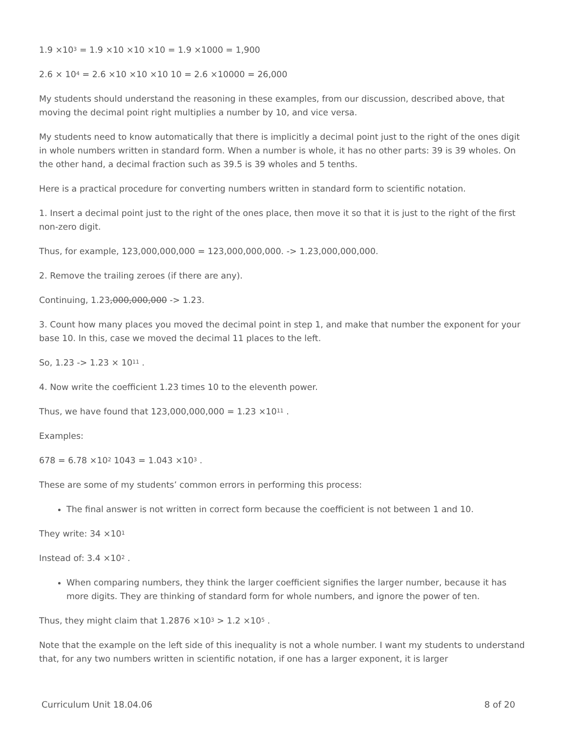1.9 ×10<sup>3</sup> = 1.9 ×10 ×10 ×10 = 1.9 ×1000 = 1,900
2.6 × 10<sup>4</sup> = 2.6 ×10 ×10 ×10 10 = 2.6 ×10000 = 26,000
My students should understand the reasoning in these examples, from our discussion, described above, that moving the decimal point right multiplies a number by 10, and vice versa.
My students need to know automatically that there is implicitly a decimal point just to the right of the ones digit in whole numbers written in standard form. When a number is whole, it has no other parts: 39 is 39 wholes. On the other hand, a decimal fraction such as 39.5 is 39 wholes and 5 tenths.
Here is a practical procedure for converting numbers written in standard form to scientific notation.
1. Insert a decimal point just to the right of the ones place, then move it so that it is just to the right of the first non-zero digit.
Thus, for example, 123,000,000,000 = 123,000,000,000. -> 1.23,000,000,000.
2. Remove the trailing zeroes (if there are any).
Continuing, 1.23,000,000,000 -> 1.23.
3. Count how many places you moved the decimal point in step 1, and make that number the exponent for your base 10. In this, case we moved the decimal 11 places to the left.
So, 1.23 -> 1.23 × 10<sup>11</sup> .
4. Now write the coefficient 1.23 times 10 to the eleventh power.
Thus, we have found that 123,000,000,000 = 1.23 ×10<sup>11</sup> .
Examples:
678 = 6.78 ×10<sup>2</sup> 1043 = 1.043 ×10<sup>3</sup> .
These are some of my students’ common errors in performing this process:
The final answer is not written in correct form because the coefficient is not between 1 and 10.
They write: 34 ×10<sup>1</sup>
Instead of: 3.4 ×10<sup>2</sup> .
When comparing numbers, they think the larger coefficient signifies the larger number, because it has more digits. They are thinking of standard form for whole numbers, and ignore the power of ten.
Thus, they might claim that 1.2876 ×10<sup>3</sup> > 1.2 ×10<sup>5</sup> .
Note that the example on the left side of this inequality is not a whole number. I want my students to understand that, for any two numbers written in scientific notation, if one has a larger exponent, it is larger
Curriculum Unit 18.04.06 8 of 20